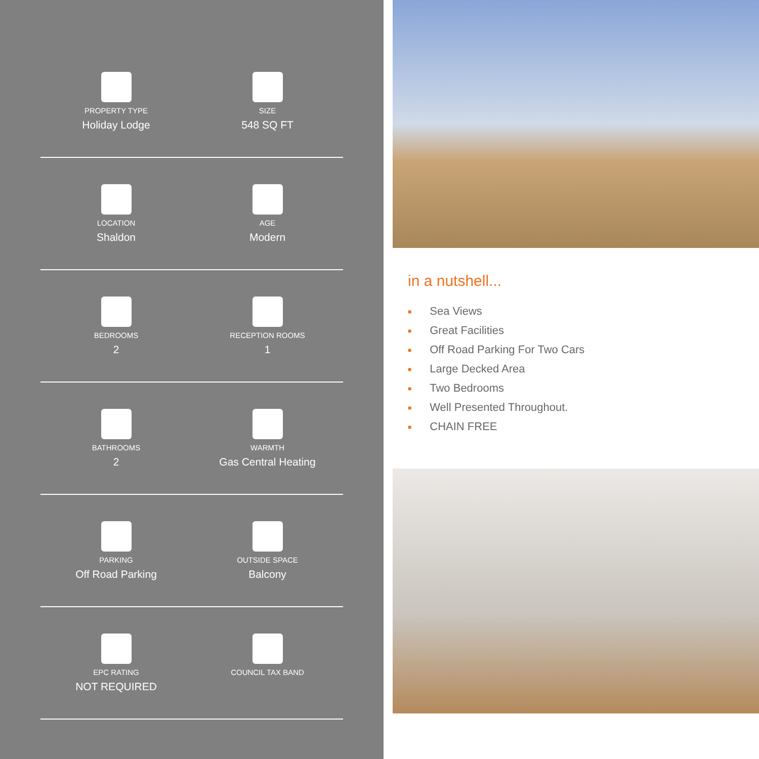PROPERTY TYPE
Holiday Lodge
SIZE
548 SQ FT
LOCATION
Shaldon
AGE
Modern
BEDROOMS
2
RECEPTION ROOMS
1
BATHROOMS
2
WARMTH
Gas Central Heating
PARKING
Off Road Parking
OUTSIDE SPACE
Balcony
EPC RATING
NOT REQUIRED
COUNCIL TAX BAND
in a nutshell...
■ Sea Views
■ Great Facilities
■ Off Road Parking For Two Cars
■ Large Decked Area
■ Two Bedrooms
■ Well Presented Throughout.
■ CHAIN FREE